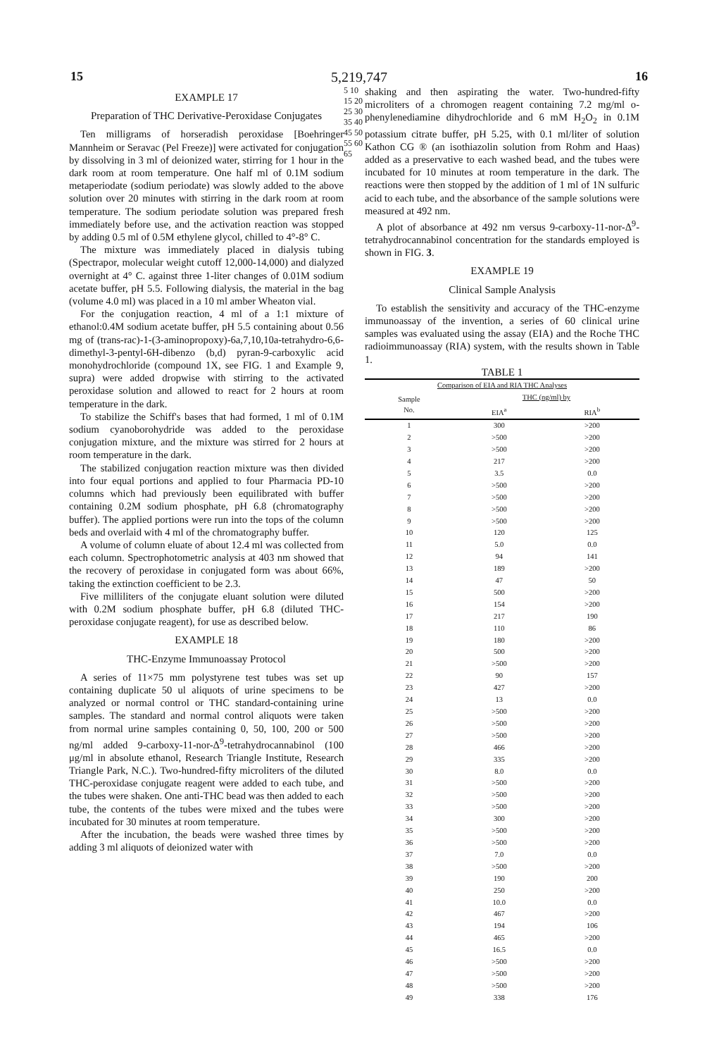15 5,219,747 16
EXAMPLE 17
Preparation of THC Derivative-Peroxidase Conjugates
Ten milligrams of horseradish peroxidase [Boehringer Mannheim or Seravac (Pel Freeze)] were activated for conjugation by dissolving in 3 ml of deionized water, stirring for 1 hour in the dark room at room temperature. One half ml of 0.1M sodium metaperiodate (sodium periodate) was slowly added to the above solution over 20 minutes with stirring in the dark room at room temperature. The sodium periodate solution was prepared fresh immediately before use, and the activation reaction was stopped by adding 0.5 ml of 0.5M ethylene glycol, chilled to 4°-8° C.
The mixture was immediately placed in dialysis tubing (Spectrapor, molecular weight cutoff 12,000-14,000) and dialyzed overnight at 4° C. against three 1-liter changes of 0.01M sodium acetate buffer, pH 5.5. Following dialysis, the material in the bag (volume 4.0 ml) was placed in a 10 ml amber Wheaton vial.
For the conjugation reaction, 4 ml of a 1:1 mixture of ethanol:0.4M sodium acetate buffer, pH 5.5 containing about 0.56 mg of (trans-rac)-1-(3-aminopropoxy)-6a,7,10,10a-tetrahydro-6,6-dimethyl-3-pentyl-6H-dibenzo (b,d) pyran-9-carboxylic acid monohydrochloride (compound 1X, see FIG. 1 and Example 9, supra) were added dropwise with stirring to the activated peroxidase solution and allowed to react for 2 hours at room temperature in the dark.
To stabilize the Schiff's bases that had formed, 1 ml of 0.1M sodium cyanoborohydride was added to the peroxidase conjugation mixture, and the mixture was stirred for 2 hours at room temperature in the dark.
The stabilized conjugation reaction mixture was then divided into four equal portions and applied to four Pharmacia PD-10 columns which had previously been equilibrated with buffer containing 0.2M sodium phosphate, pH 6.8 (chromatography buffer). The applied portions were run into the tops of the column beds and overlaid with 4 ml of the chromatography buffer.
A volume of column eluate of about 12.4 ml was collected from each column. Spectrophotometric analysis at 403 nm showed that the recovery of peroxidase in conjugated form was about 66%, taking the extinction coefficient to be 2.3.
Five milliliters of the conjugate eluant solution were diluted with 0.2M sodium phosphate buffer, pH 6.8 (diluted THC-peroxidase conjugate reagent), for use as described below.
EXAMPLE 18
THC-Enzyme Immunoassay Protocol
A series of 11×75 mm polystyrene test tubes was set up containing duplicate 50 ul aliquots of urine specimens to be analyzed or normal control or THC standard-containing urine samples. The standard and normal control aliquots were taken from normal urine samples containing 0, 50, 100, 200 or 500 ng/ml added 9-carboxy-11-nor-Δ<sup>9</sup>-tetrahydrocannabinol (100 μg/ml in absolute ethanol, Research Triangle Institute, Research Triangle Park, N.C.). Two-hundred-fifty microliters of the diluted THC-peroxidase conjugate reagent were added to each tube, and the tubes were shaken. One anti-THC bead was then added to each tube, the contents of the tubes were mixed and the tubes were incubated for 30 minutes at room temperature.
After the incubation, the beads were washed three times by adding 3 ml aliquots of deionized water with
5 10 15 20 25 30 35 40 45 50 55 60 65
shaking and then aspirating the water. Two-hundred-fifty microliters of a chromogen reagent containing 7.2 mg/ml o-phenylenediamine dihydrochloride and 6 mM H<sub>2</sub>O<sub>2</sub> in 0.1M potassium citrate buffer, pH 5.25, with 0.1 ml/liter of solution Kathon CG ® (an isothiazolin solution from Rohm and Haas) added as a preservative to each washed bead, and the tubes were incubated for 10 minutes at room temperature in the dark. The reactions were then stopped by the addition of 1 ml of 1N sulfuric acid to each tube, and the absorbance of the sample solutions were measured at 492 nm.
A plot of absorbance at 492 nm versus 9-carboxy-11-nor-Δ<sup>9</sup>-tetrahydrocannabinol concentration for the standards employed is shown in FIG. 3.
EXAMPLE 19
Clinical Sample Analysis
To establish the sensitivity and accuracy of the THC-enzyme immunoassay of the invention, a series of 60 clinical urine samples was evaluated using the assay (EIA) and the Roche THC radioimmunoassay (RIA) system, with the results shown in Table 1.
TABLE 1
| Comparison of EIA and RIA THC Analyses | | |
| --- | --- | --- |
| Sample No. | THC (ng/ml) by | |
| | EIA<sup>a</sup> | RIA<sup>b</sup> |
| 1 | 300 | >200 |
| 2 | >500 | >200 |
| 3 | >500 | >200 |
| 4 | 217 | >200 |
| 5 | 3.5 | 0.0 |
| 6 | >500 | >200 |
| 7 | >500 | >200 |
| 8 | >500 | >200 |
| 9 | >500 | >200 |
| 10 | 120 | 125 |
| 11 | 5.0 | 0.0 |
| 12 | 94 | 141 |
| 13 | 189 | >200 |
| 14 | 47 | 50 |
| 15 | 500 | >200 |
| 16 | 154 | >200 |
| 17 | 217 | 190 |
| 18 | 110 | 86 |
| 19 | 180 | >200 |
| 20 | 500 | >200 |
| 21 | >500 | >200 |
| 22 | 90 | 157 |
| 23 | 427 | >200 |
| 24 | 13 | 0.0 |
| 25 | >500 | >200 |
| 26 | >500 | >200 |
| 27 | >500 | >200 |
| 28 | 466 | >200 |
| 29 | 335 | >200 |
| 30 | 8.0 | 0.0 |
| 31 | >500 | >200 |
| 32 | >500 | >200 |
| 33 | >500 | >200 |
| 34 | 300 | >200 |
| 35 | >500 | >200 |
| 36 | >500 | >200 |
| 37 | 7.0 | 0.0 |
| 38 | >500 | >200 |
| 39 | 190 | 200 |
| 40 | 250 | >200 |
| 41 | 10.0 | 0.0 |
| 42 | 467 | >200 |
| 43 | 194 | 106 |
| 44 | 465 | >200 |
| 45 | 16.5 | 0.0 |
| 46 | >500 | >200 |
| 47 | >500 | >200 |
| 48 | >500 | >200 |
| 49 | 338 | 176 |